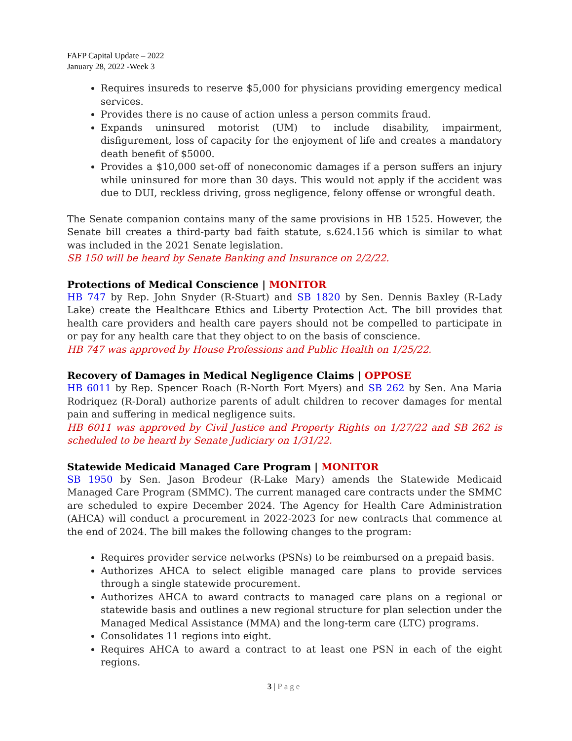FAFP Capital Update – 2022
January 28, 2022 -Week 3
Requires insureds to reserve $5,000 for physicians providing emergency medical services.
Provides there is no cause of action unless a person commits fraud.
Expands uninsured motorist (UM) to include disability, impairment, disfigurement, loss of capacity for the enjoyment of life and creates a mandatory death benefit of $5000.
Provides a $10,000 set-off of noneconomic damages if a person suffers an injury while uninsured for more than 30 days. This would not apply if the accident was due to DUI, reckless driving, gross negligence, felony offense or wrongful death.
The Senate companion contains many of the same provisions in HB 1525. However, the Senate bill creates a third-party bad faith statute, s.624.156 which is similar to what was included in the 2021 Senate legislation.
SB 150 will be heard by Senate Banking and Insurance on 2/2/22.
Protections of Medical Conscience | MONITOR
HB 747 by Rep. John Snyder (R-Stuart) and SB 1820 by Sen. Dennis Baxley (R-Lady Lake) create the Healthcare Ethics and Liberty Protection Act. The bill provides that health care providers and health care payers should not be compelled to participate in or pay for any health care that they object to on the basis of conscience.
HB 747 was approved by House Professions and Public Health on 1/25/22.
Recovery of Damages in Medical Negligence Claims | OPPOSE
HB 6011 by Rep. Spencer Roach (R-North Fort Myers) and SB 262 by Sen. Ana Maria Rodriquez (R-Doral) authorize parents of adult children to recover damages for mental pain and suffering in medical negligence suits.
HB 6011 was approved by Civil Justice and Property Rights on 1/27/22 and SB 262 is scheduled to be heard by Senate Judiciary on 1/31/22.
Statewide Medicaid Managed Care Program | MONITOR
SB 1950 by Sen. Jason Brodeur (R-Lake Mary) amends the Statewide Medicaid Managed Care Program (SMMC). The current managed care contracts under the SMMC are scheduled to expire December 2024. The Agency for Health Care Administration (AHCA) will conduct a procurement in 2022-2023 for new contracts that commence at the end of 2024. The bill makes the following changes to the program:
Requires provider service networks (PSNs) to be reimbursed on a prepaid basis.
Authorizes AHCA to select eligible managed care plans to provide services through a single statewide procurement.
Authorizes AHCA to award contracts to managed care plans on a regional or statewide basis and outlines a new regional structure for plan selection under the Managed Medical Assistance (MMA) and the long-term care (LTC) programs.
Consolidates 11 regions into eight.
Requires AHCA to award a contract to at least one PSN in each of the eight regions.
3 | Page